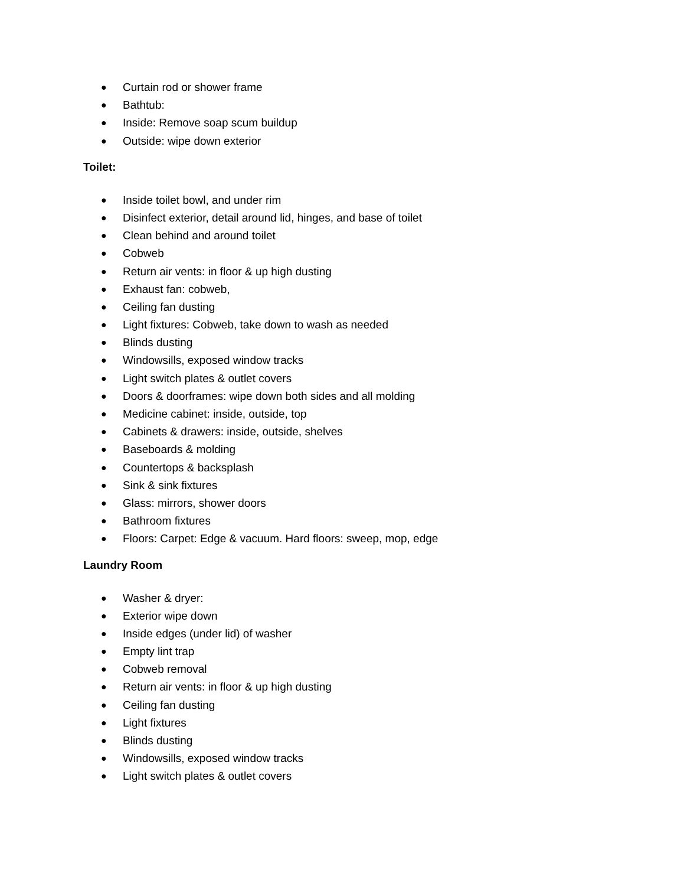● Curtain rod or shower frame
● Bathtub:
● Inside: Remove soap scum buildup
● Outside: wipe down exterior
Toilet:
● Inside toilet bowl, and under rim
● Disinfect exterior, detail around lid, hinges, and base of toilet
● Clean behind and around toilet
● Cobweb
● Return air vents: in floor & up high dusting
● Exhaust fan: cobweb,
● Ceiling fan dusting
● Light fixtures: Cobweb, take down to wash as needed
● Blinds dusting
● Windowsills, exposed window tracks
● Light switch plates & outlet covers
● Doors & doorframes: wipe down both sides and all molding
● Medicine cabinet: inside, outside, top
● Cabinets & drawers: inside, outside, shelves
● Baseboards & molding
● Countertops & backsplash
● Sink & sink fixtures
● Glass: mirrors, shower doors
● Bathroom fixtures
● Floors: Carpet: Edge & vacuum. Hard floors: sweep, mop, edge
Laundry Room
● Washer & dryer:
● Exterior wipe down
● Inside edges (under lid) of washer
● Empty lint trap
● Cobweb removal
● Return air vents: in floor & up high dusting
● Ceiling fan dusting
● Light fixtures
● Blinds dusting
● Windowsills, exposed window tracks
● Light switch plates & outlet covers